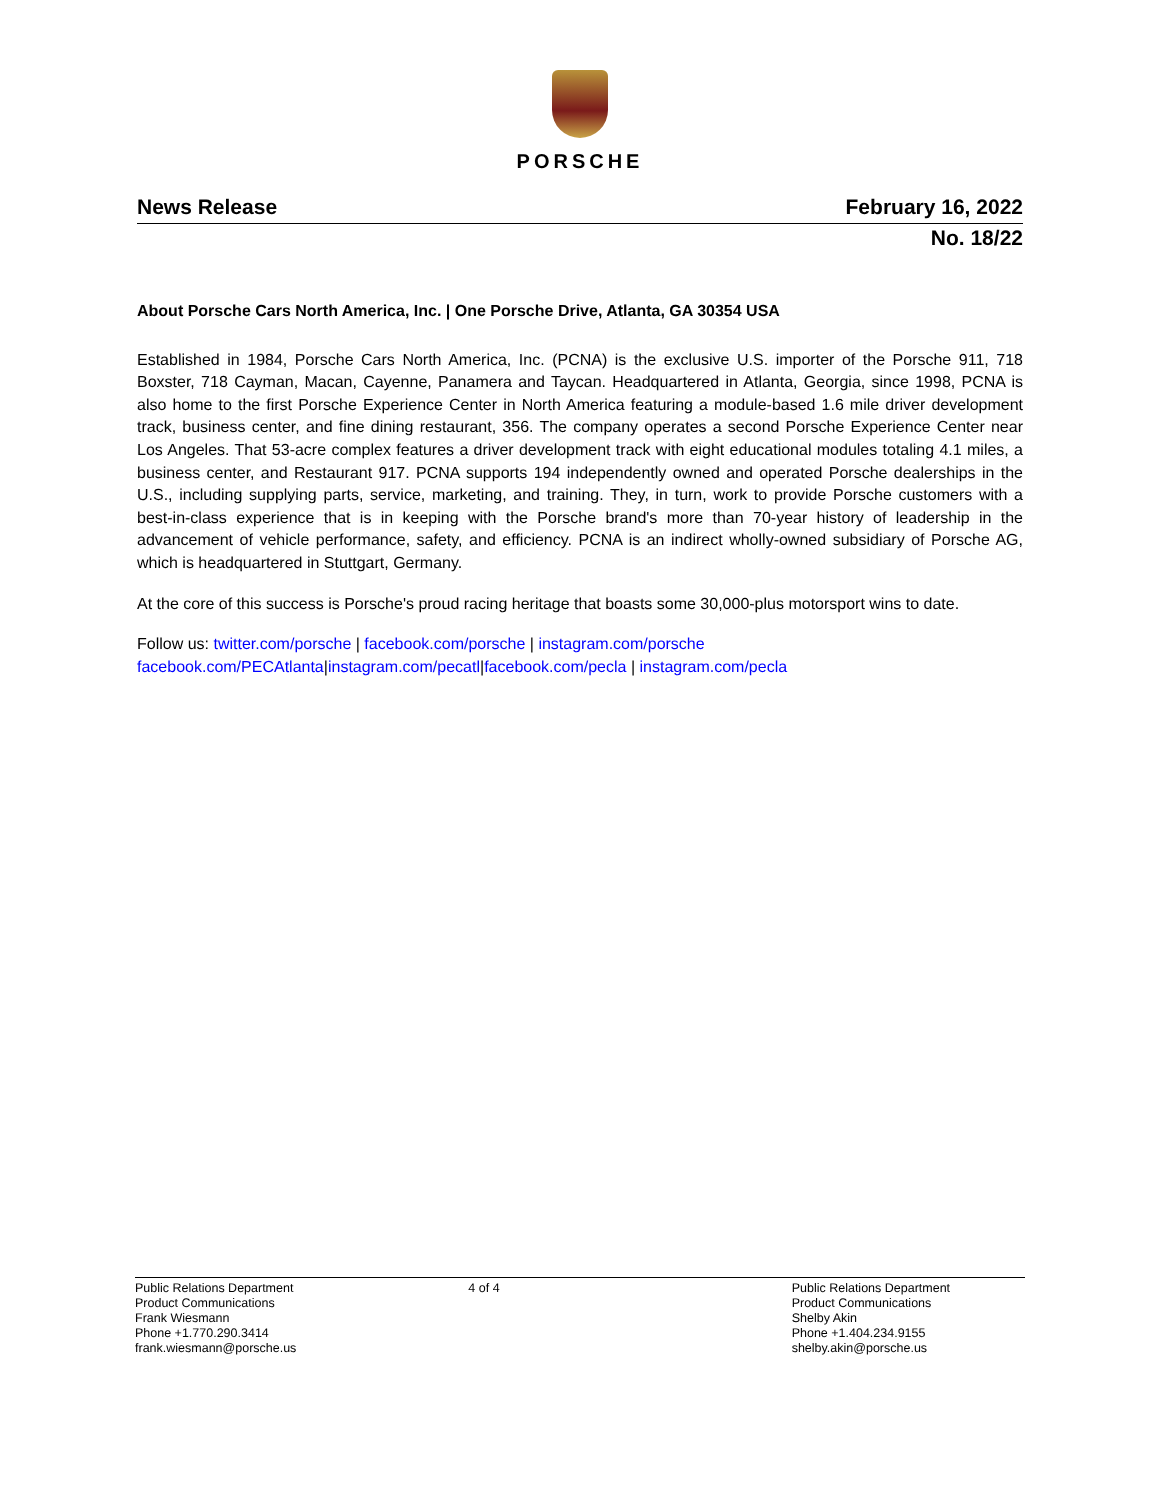PORSCHE
News Release February 16, 2022
No. 18/22
About Porsche Cars North America, Inc. | One Porsche Drive, Atlanta, GA 30354 USA
Established in 1984, Porsche Cars North America, Inc. (PCNA) is the exclusive U.S. importer of the Porsche 911, 718 Boxster, 718 Cayman, Macan, Cayenne, Panamera and Taycan. Headquartered in Atlanta, Georgia, since 1998, PCNA is also home to the first Porsche Experience Center in North America featuring a module-based 1.6 mile driver development track, business center, and fine dining restaurant, 356. The company operates a second Porsche Experience Center near Los Angeles. That 53-acre complex features a driver development track with eight educational modules totaling 4.1 miles, a business center, and Restaurant 917. PCNA supports 194 independently owned and operated Porsche dealerships in the U.S., including supplying parts, service, marketing, and training. They, in turn, work to provide Porsche customers with a best-in-class experience that is in keeping with the Porsche brand's more than 70-year history of leadership in the advancement of vehicle performance, safety, and efficiency. PCNA is an indirect wholly-owned subsidiary of Porsche AG, which is headquartered in Stuttgart, Germany.
At the core of this success is Porsche's proud racing heritage that boasts some 30,000-plus motorsport wins to date.
Follow us: twitter.com/porsche | facebook.com/porsche | instagram.com/porsche
facebook.com/PECAtlanta|instagram.com/pecatl|facebook.com/pecla | instagram.com/pecla
Public Relations Department
Product Communications
Frank Wiesmann
Phone +1.770.290.3414
frank.wiesmann@porsche.us
4 of 4 Public Relations Department
Product Communications
Shelby Akin
Phone +1.404.234.9155
shelby.akin@porsche.us